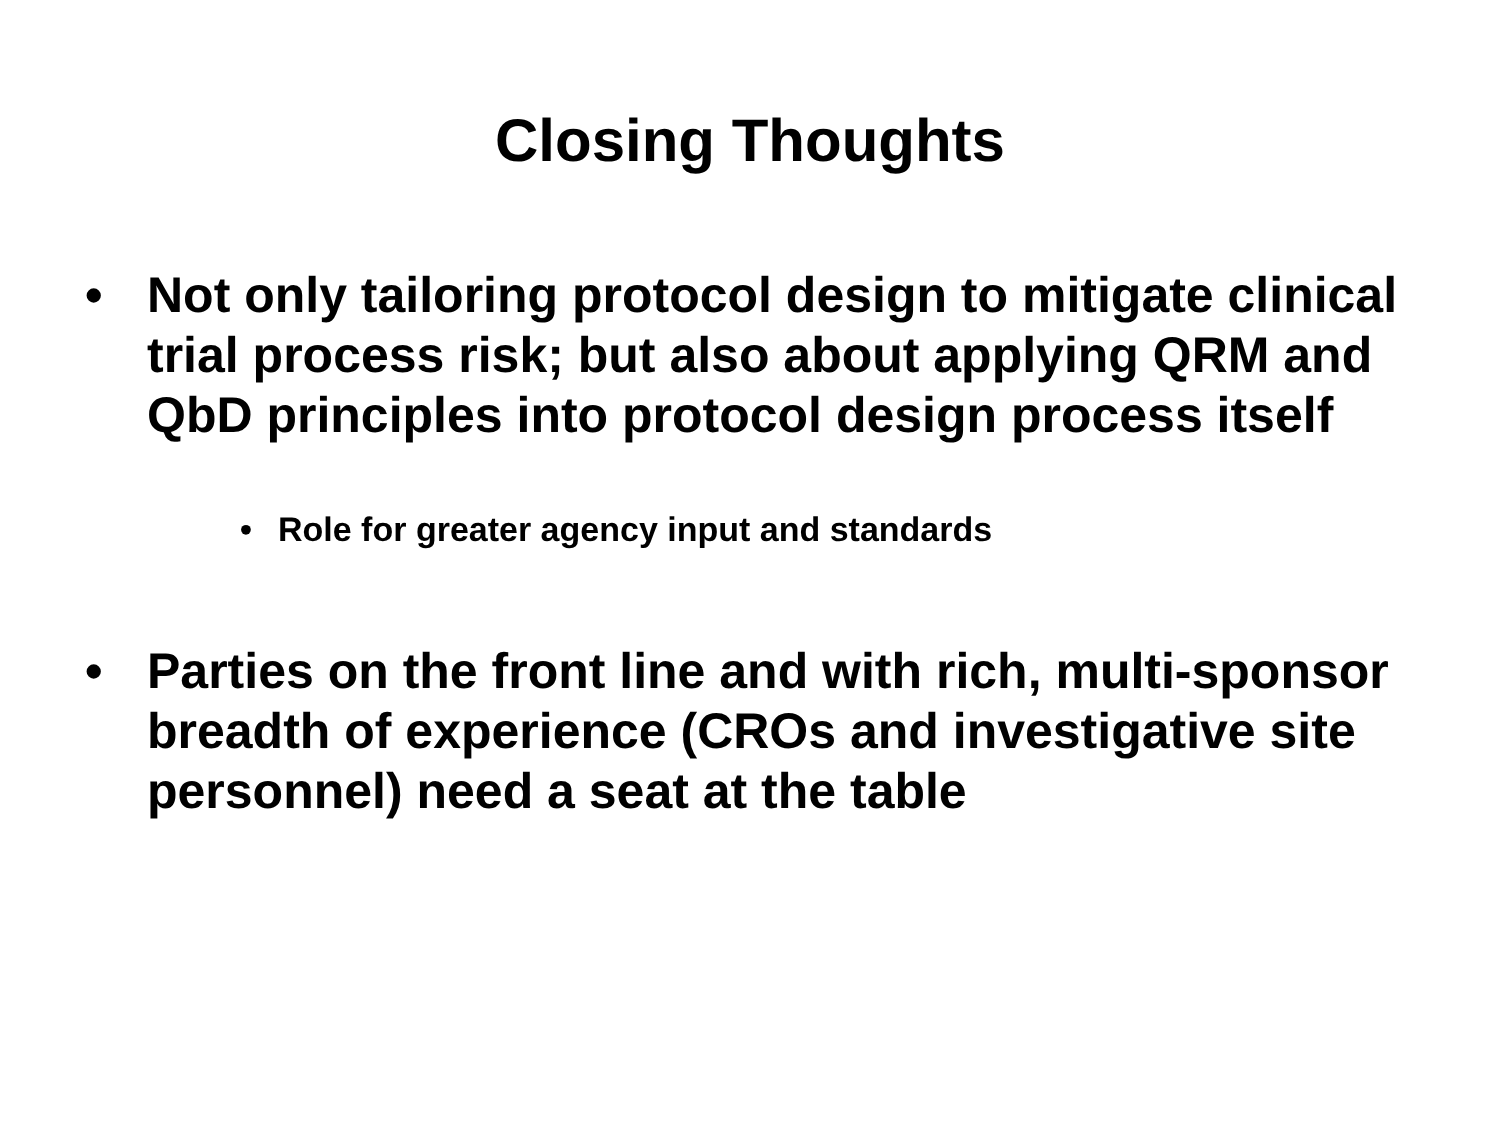Closing Thoughts
• Not only tailoring protocol design to mitigate clinical trial process risk; but also about applying QRM and QbD principles into protocol design process itself
• Role for greater agency input and standards
• Parties on the front line and with rich, multi-sponsor breadth of experience (CROs and investigative site personnel) need a seat at the table